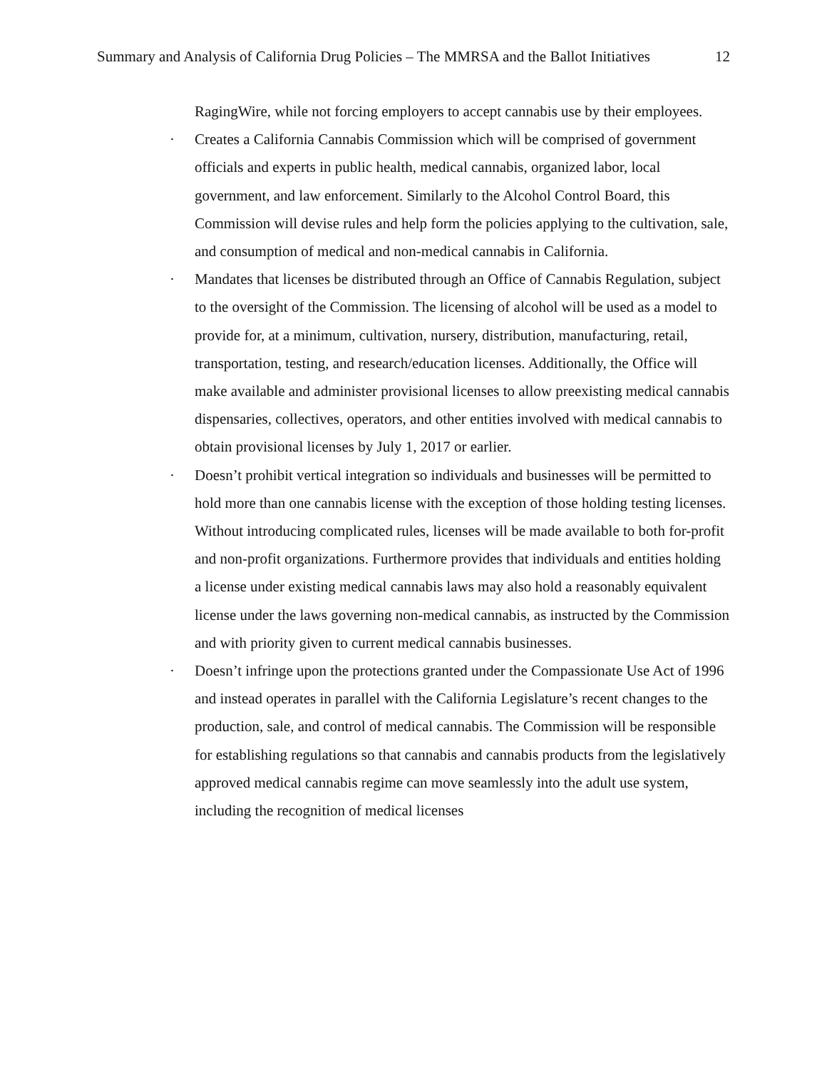Summary and Analysis of California Drug Policies – The MMRSA and the Ballot Initiatives 12
RagingWire, while not forcing employers to accept cannabis use by their employees.
· Creates a California Cannabis Commission which will be comprised of government officials and experts in public health, medical cannabis, organized labor, local government, and law enforcement. Similarly to the Alcohol Control Board, this Commission will devise rules and help form the policies applying to the cultivation, sale, and consumption of medical and non-medical cannabis in California.
· Mandates that licenses be distributed through an Office of Cannabis Regulation, subject to the oversight of the Commission. The licensing of alcohol will be used as a model to provide for, at a minimum, cultivation, nursery, distribution, manufacturing, retail, transportation, testing, and research/education licenses. Additionally, the Office will make available and administer provisional licenses to allow preexisting medical cannabis dispensaries, collectives, operators, and other entities involved with medical cannabis to obtain provisional licenses by July 1, 2017 or earlier.
· Doesn’t prohibit vertical integration so individuals and businesses will be permitted to hold more than one cannabis license with the exception of those holding testing licenses. Without introducing complicated rules, licenses will be made available to both for-profit and non-profit organizations. Furthermore provides that individuals and entities holding a license under existing medical cannabis laws may also hold a reasonably equivalent license under the laws governing non-medical cannabis, as instructed by the Commission and with priority given to current medical cannabis businesses.
· Doesn’t infringe upon the protections granted under the Compassionate Use Act of 1996 and instead operates in parallel with the California Legislature’s recent changes to the production, sale, and control of medical cannabis. The Commission will be responsible for establishing regulations so that cannabis and cannabis products from the legislatively approved medical cannabis regime can move seamlessly into the adult use system, including the recognition of medical licenses